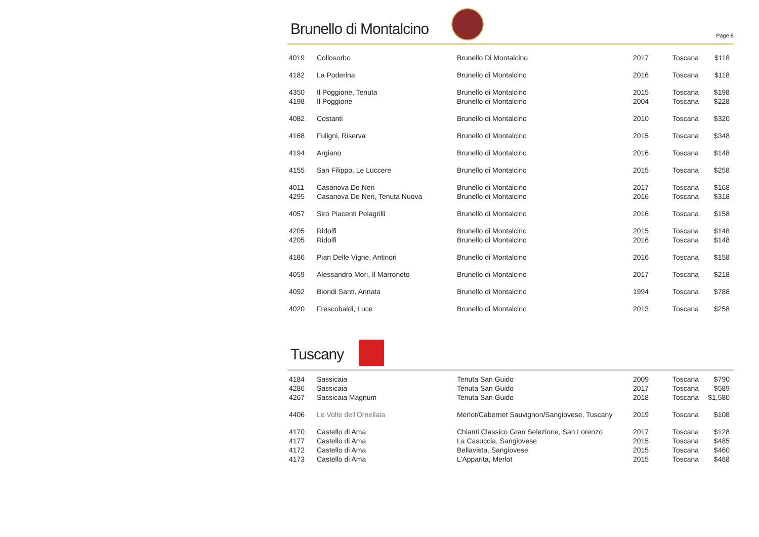Brunello di Montalcino
Page 8
| 4019 | Collosorbo | Brunello Di Montalcino | 2017 | Toscana | $118 |
| 4182 | La Poderina | Brunello di Montalcino | 2016 | Toscana | $118 |
| 4350 | Il Poggione, Tenuta | Brunello di Montalcino | 2015 | Toscana | $198 |
| 4198 | Il Poggione | Brunello di Montalcino | 2004 | Toscana | $228 |
| 4082 | Costanti | Brunello di Montalcino | 2010 | Toscana | $320 |
| 4168 | Fuligni, Riserva | Brunello di Montalcino | 2015 | Toscana | $348 |
| 4194 | Argiano | Brunello di Montalcino | 2016 | Toscana | $148 |
| 4155 | San Filippo, Le Luccere | Brunello di Montalcino | 2015 | Toscana | $258 |
| 4011 | Casanova De Neri | Brunello di Montalcino | 2017 | Toscana | $168 |
| 4295 | Casanova De Neri, Tenuta Nuova | Brunello di Montalcino | 2016 | Toscana | $318 |
| 4057 | Siro Piacenti Pelagrilli | Brunello di Montalcino | 2016 | Toscana | $158 |
| 4205 | Ridolfi | Brunello di Montalcino | 2015 | Toscana | $148 |
| 4205 | Ridolfi | Brunello di Montalcino | 2016 | Toscana | $148 |
| 4186 | Pian Delle Vigne, Antinori | Brunello di Montalcino | 2016 | Toscana | $158 |
| 4059 | Alessandro Mori, Il Marroneto | Brunello di Montalcino | 2017 | Toscana | $218 |
| 4092 | Biondi Santi, Annata | Brunello di Montalcino | 1994 | Toscana | $788 |
| 4020 | Frescobaldi, Luce | Brunello di Montalcino | 2013 | Toscana | $258 |
Tuscany
| 4184 | Sassicaia | Tenuta San Guido | 2009 | Toscana | $790 |
| 4286 | Sassicaia | Tenuta San Guido | 2017 | Toscana | $589 |
| 4267 | Sassicaia Magnum | Tenuta San Guido | 2018 | Toscana | $1,580 |
| 4406 | Le Volte dell'Ornellaia | Merlot/Cabernet Sauvignon/Sangiovese, Tuscany | 2019 | Toscana | $108 |
| 4170 | Castello di Ama | Chianti Classico Gran Selezione, San Lorenzo | 2017 | Toscana | $128 |
| 4177 | Castello di Ama | La Casuccia, Sangiovese | 2015 | Toscana | $485 |
| 4172 | Castello di Ama | Bellavista, Sangiovese | 2015 | Toscana | $460 |
| 4173 | Castello di Ama | L'Apparita, Merlot | 2015 | Toscana | $468 |